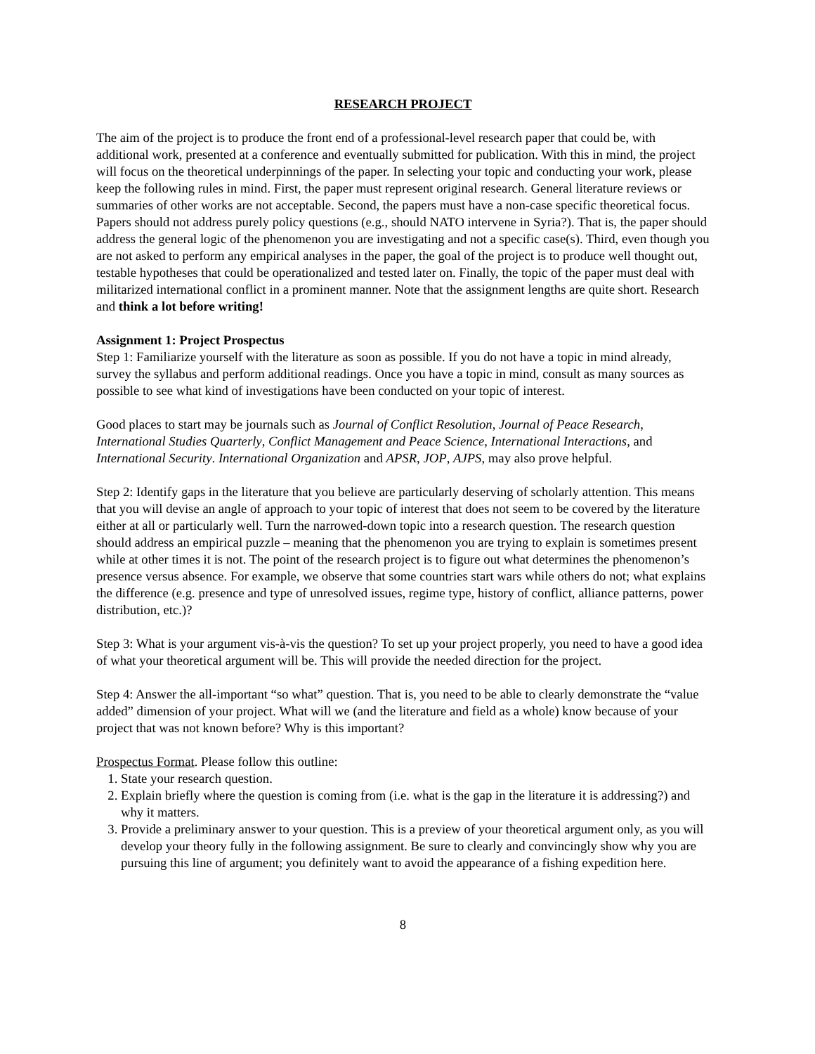RESEARCH PROJECT
The aim of the project is to produce the front end of a professional-level research paper that could be, with additional work, presented at a conference and eventually submitted for publication. With this in mind, the project will focus on the theoretical underpinnings of the paper. In selecting your topic and conducting your work, please keep the following rules in mind. First, the paper must represent original research. General literature reviews or summaries of other works are not acceptable. Second, the papers must have a non-case specific theoretical focus. Papers should not address purely policy questions (e.g., should NATO intervene in Syria?). That is, the paper should address the general logic of the phenomenon you are investigating and not a specific case(s). Third, even though you are not asked to perform any empirical analyses in the paper, the goal of the project is to produce well thought out, testable hypotheses that could be operationalized and tested later on. Finally, the topic of the paper must deal with militarized international conflict in a prominent manner. Note that the assignment lengths are quite short. Research and think a lot before writing!
Assignment 1: Project Prospectus
Step 1: Familiarize yourself with the literature as soon as possible. If you do not have a topic in mind already, survey the syllabus and perform additional readings. Once you have a topic in mind, consult as many sources as possible to see what kind of investigations have been conducted on your topic of interest.
Good places to start may be journals such as Journal of Conflict Resolution, Journal of Peace Research, International Studies Quarterly, Conflict Management and Peace Science, International Interactions, and International Security. International Organization and APSR, JOP, AJPS, may also prove helpful.
Step 2: Identify gaps in the literature that you believe are particularly deserving of scholarly attention. This means that you will devise an angle of approach to your topic of interest that does not seem to be covered by the literature either at all or particularly well. Turn the narrowed-down topic into a research question. The research question should address an empirical puzzle – meaning that the phenomenon you are trying to explain is sometimes present while at other times it is not. The point of the research project is to figure out what determines the phenomenon’s presence versus absence. For example, we observe that some countries start wars while others do not; what explains the difference (e.g. presence and type of unresolved issues, regime type, history of conflict, alliance patterns, power distribution, etc.)?
Step 3: What is your argument vis-à-vis the question? To set up your project properly, you need to have a good idea of what your theoretical argument will be. This will provide the needed direction for the project.
Step 4: Answer the all-important “so what” question. That is, you need to be able to clearly demonstrate the “value added” dimension of your project. What will we (and the literature and field as a whole) know because of your project that was not known before? Why is this important?
Prospectus Format. Please follow this outline:
1. State your research question.
2. Explain briefly where the question is coming from (i.e. what is the gap in the literature it is addressing?) and why it matters.
3. Provide a preliminary answer to your question. This is a preview of your theoretical argument only, as you will develop your theory fully in the following assignment. Be sure to clearly and convincingly show why you are pursuing this line of argument; you definitely want to avoid the appearance of a fishing expedition here.
8